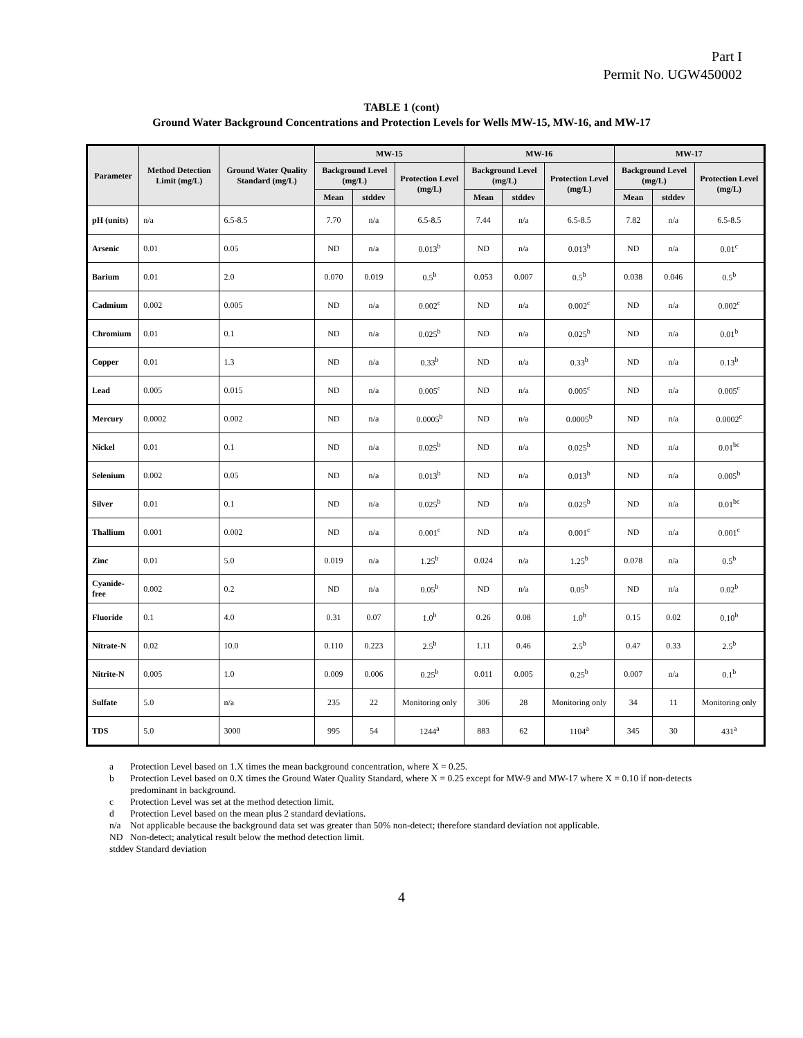Part I
Permit No. UGW450002
TABLE 1 (cont)
Ground Water Background Concentrations and Protection Levels for Wells MW-15, MW-16, and MW-17
| Parameter | Method Detection Limit (mg/L) | Ground Water Quality Standard (mg/L) | MW-15 | | | MW-16 | | | MW-17 | | |
| --- | --- | --- | --- | --- | --- | --- | --- | --- | --- | --- | --- |
| | | | Background Level (mg/L) | | Protection Level (mg/L) | Background Level (mg/L) | | Protection Level (mg/L) | Background Level (mg/L) | | Protection Level (mg/L) |
| | | | Mean | stddev | | Mean | stddev | | Mean | stddev | |
| pH (units) | n/a | 6.5-8.5 | 7.70 | n/a | 6.5-8.5 | 7.44 | n/a | 6.5-8.5 | 7.82 | n/a | 6.5-8.5 |
| Arsenic | 0.01 | 0.05 | ND | n/a | 0.013<sup>b</sup> | ND | n/a | 0.013<sup>b</sup> | ND | n/a | 0.01<sup>c</sup> |
| Barium | 0.01 | 2.0 | 0.070 | 0.019 | 0.5<sup>b</sup> | 0.053 | 0.007 | 0.5<sup>b</sup> | 0.038 | 0.046 | 0.5<sup>b</sup> |
| Cadmium | 0.002 | 0.005 | ND | n/a | 0.002<sup>c</sup> | ND | n/a | 0.002<sup>c</sup> | ND | n/a | 0.002<sup>c</sup> |
| Chromium | 0.01 | 0.1 | ND | n/a | 0.025<sup>b</sup> | ND | n/a | 0.025<sup>b</sup> | ND | n/a | 0.01<sup>b</sup> |
| Copper | 0.01 | 1.3 | ND | n/a | 0.33<sup>b</sup> | ND | n/a | 0.33<sup>b</sup> | ND | n/a | 0.13<sup>b</sup> |
| Lead | 0.005 | 0.015 | ND | n/a | 0.005<sup>c</sup> | ND | n/a | 0.005<sup>c</sup> | ND | n/a | 0.005<sup>c</sup> |
| Mercury | 0.0002 | 0.002 | ND | n/a | 0.0005<sup>b</sup> | ND | n/a | 0.0005<sup>b</sup> | ND | n/a | 0.0002<sup>c</sup> |
| Nickel | 0.01 | 0.1 | ND | n/a | 0.025<sup>b</sup> | ND | n/a | 0.025<sup>b</sup> | ND | n/a | 0.01<sup>bc</sup> |
| Selenium | 0.002 | 0.05 | ND | n/a | 0.013<sup>b</sup> | ND | n/a | 0.013<sup>b</sup> | ND | n/a | 0.005<sup>b</sup> |
| Silver | 0.01 | 0.1 | ND | n/a | 0.025<sup>b</sup> | ND | n/a | 0.025<sup>b</sup> | ND | n/a | 0.01<sup>bc</sup> |
| Thallium | 0.001 | 0.002 | ND | n/a | 0.001<sup>c</sup> | ND | n/a | 0.001<sup>c</sup> | ND | n/a | 0.001<sup>c</sup> |
| Zinc | 0.01 | 5.0 | 0.019 | n/a | 1.25<sup>b</sup> | 0.024 | n/a | 1.25<sup>b</sup> | 0.078 | n/a | 0.5<sup>b</sup> |
| Cyanide-free | 0.002 | 0.2 | ND | n/a | 0.05<sup>b</sup> | ND | n/a | 0.05<sup>b</sup> | ND | n/a | 0.02<sup>b</sup> |
| Fluoride | 0.1 | 4.0 | 0.31 | 0.07 | 1.0<sup>b</sup> | 0.26 | 0.08 | 1.0<sup>b</sup> | 0.15 | 0.02 | 0.10<sup>b</sup> |
| Nitrate-N | 0.02 | 10.0 | 0.110 | 0.223 | 2.5<sup>b</sup> | 1.11 | 0.46 | 2.5<sup>b</sup> | 0.47 | 0.33 | 2.5<sup>b</sup> |
| Nitrite-N | 0.005 | 1.0 | 0.009 | 0.006 | 0.25<sup>b</sup> | 0.011 | 0.005 | 0.25<sup>b</sup> | 0.007 | n/a | 0.1<sup>b</sup> |
| Sulfate | 5.0 | n/a | 235 | 22 | Monitoring only | 306 | 28 | Monitoring only | 34 | 11 | Monitoring only |
| TDS | 5.0 | 3000 | 995 | 54 | 1244<sup>a</sup> | 883 | 62 | 1104<sup>a</sup> | 345 | 30 | 431<sup>a</sup> |
a Protection Level based on 1.X times the mean background concentration, where X = 0.25.
b Protection Level based on 0.X times the Ground Water Quality Standard, where X = 0.25 except for MW-9 and MW-17 where X = 0.10 if non-detects predominant in background.
c Protection Level was set at the method detection limit.
d Protection Level based on the mean plus 2 standard deviations.
n/a Not applicable because the background data set was greater than 50% non-detect; therefore standard deviation not applicable.
ND Non-detect; analytical result below the method detection limit.
stddev Standard deviation
4